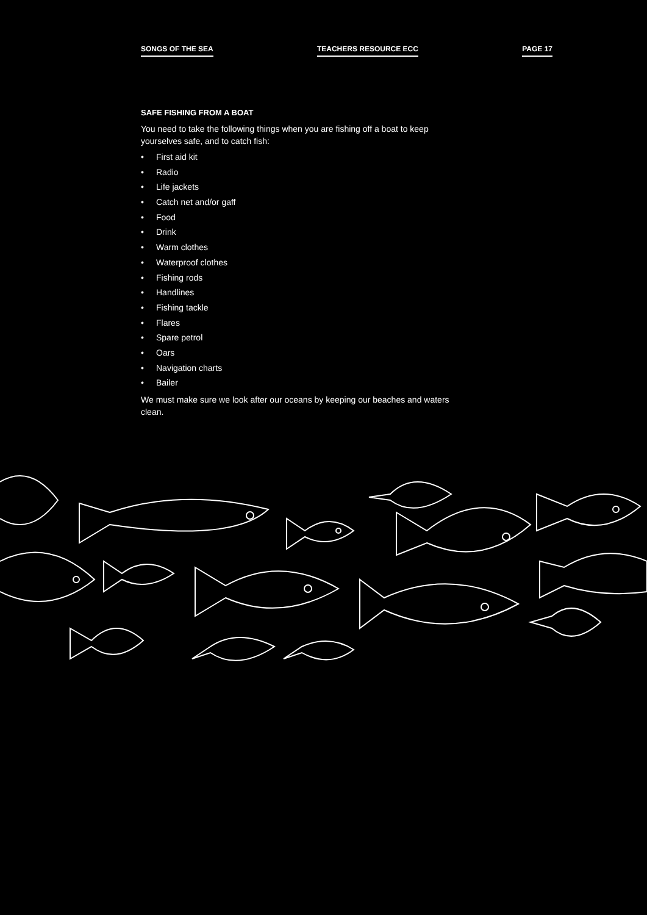SONGS OF THE SEA TEACHERS RESOURCE ECC PAGE 17
SAFE FISHING FROM A BOAT
You need to take the following things when you are fishing off a boat to keep yourselves safe, and to catch fish:
• First aid kit
• Radio
• Life jackets
• Catch net and/or gaff
• Food
• Drink
• Warm clothes
• Waterproof clothes
• Fishing rods
• Handlines
• Fishing tackle
• Flares
• Spare petrol
• Oars
• Navigation charts
• Bailer
We must make sure we look after our oceans by keeping our beaches and waters clean.